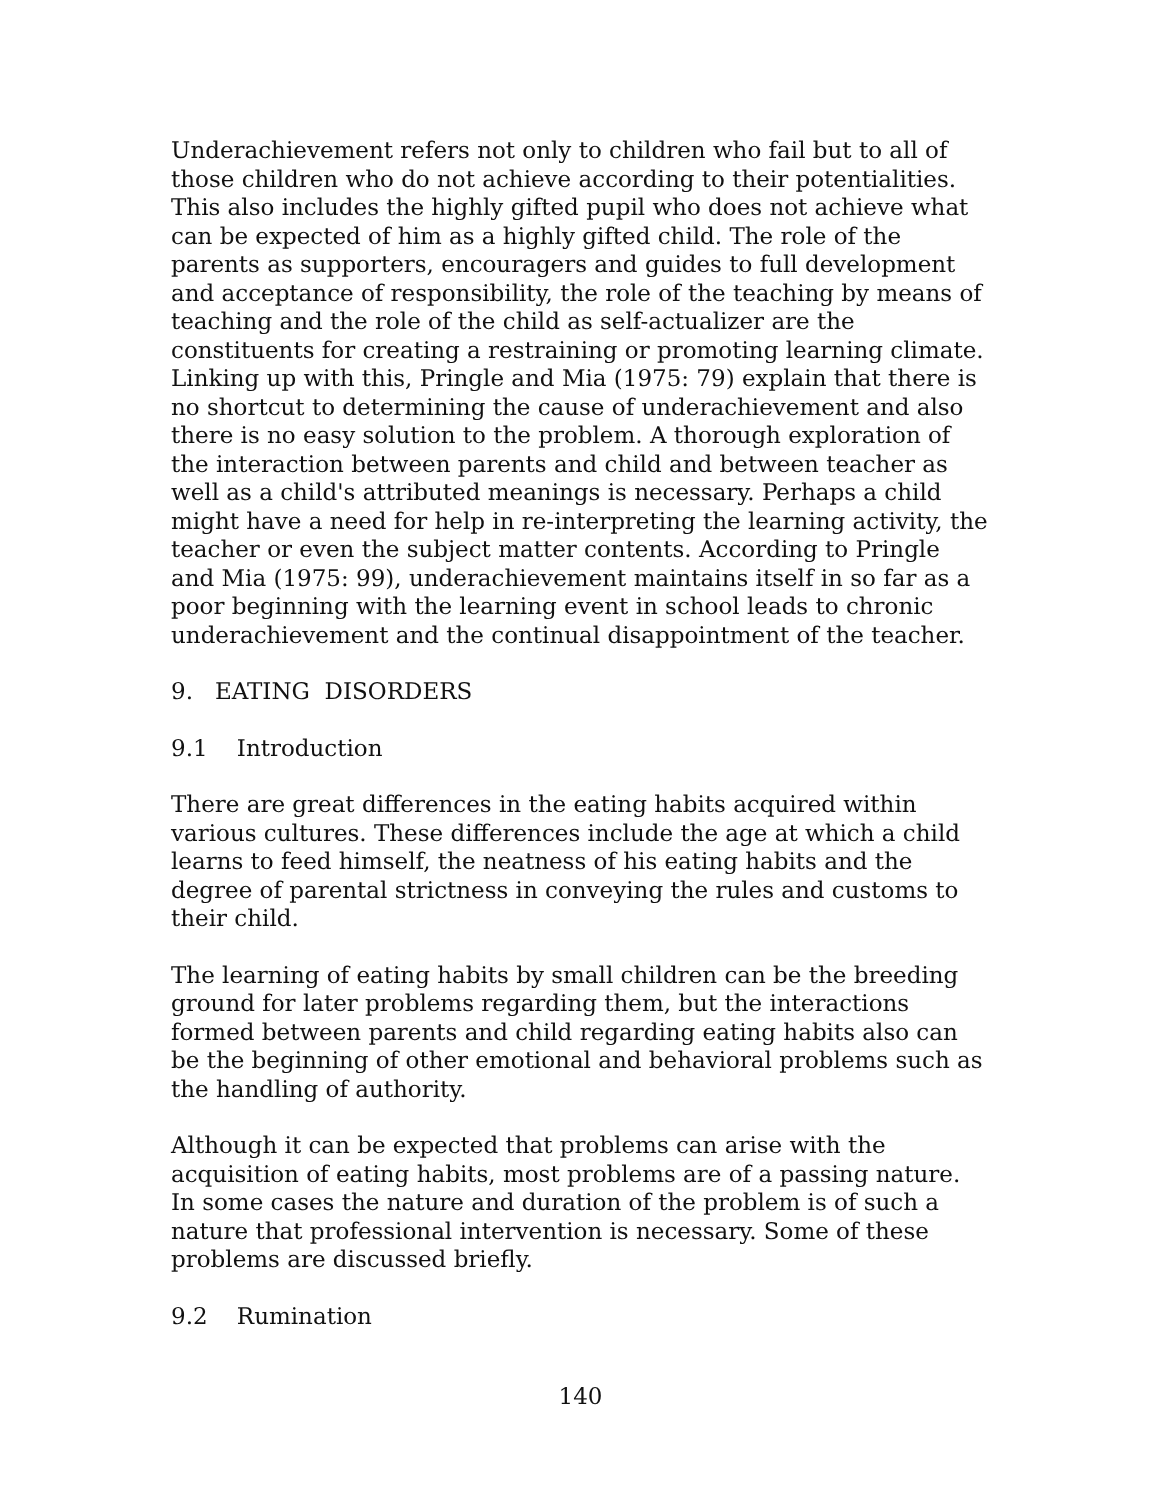Underachievement refers not only to children who fail but to all of those children who do not achieve according to their potentialities. This also includes the highly gifted pupil who does not achieve what can be expected of him as a highly gifted child. The role of the parents as supporters, encouragers and guides to full development and acceptance of responsibility, the role of the teaching by means of teaching and the role of the child as self-actualizer are the constituents for creating a restraining or promoting learning climate. Linking up with this, Pringle and Mia (1975: 79) explain that there is no shortcut to determining the cause of underachievement and also there is no easy solution to the problem. A thorough exploration of the interaction between parents and child and between teacher as well as a child's attributed meanings is necessary. Perhaps a child might have a need for help in re-interpreting the learning activity, the teacher or even the subject matter contents. According to Pringle and Mia (1975: 99), underachievement maintains itself in so far as a poor beginning with the learning event in school leads to chronic underachievement and the continual disappointment of the teacher.
9. EATING DISORDERS
9.1 Introduction
There are great differences in the eating habits acquired within various cultures. These differences include the age at which a child learns to feed himself, the neatness of his eating habits and the degree of parental strictness in conveying the rules and customs to their child.
The learning of eating habits by small children can be the breeding ground for later problems regarding them, but the interactions formed between parents and child regarding eating habits also can be the beginning of other emotional and behavioral problems such as the handling of authority.
Although it can be expected that problems can arise with the acquisition of eating habits, most problems are of a passing nature. In some cases the nature and duration of the problem is of such a nature that professional intervention is necessary. Some of these problems are discussed briefly.
9.2 Rumination
140